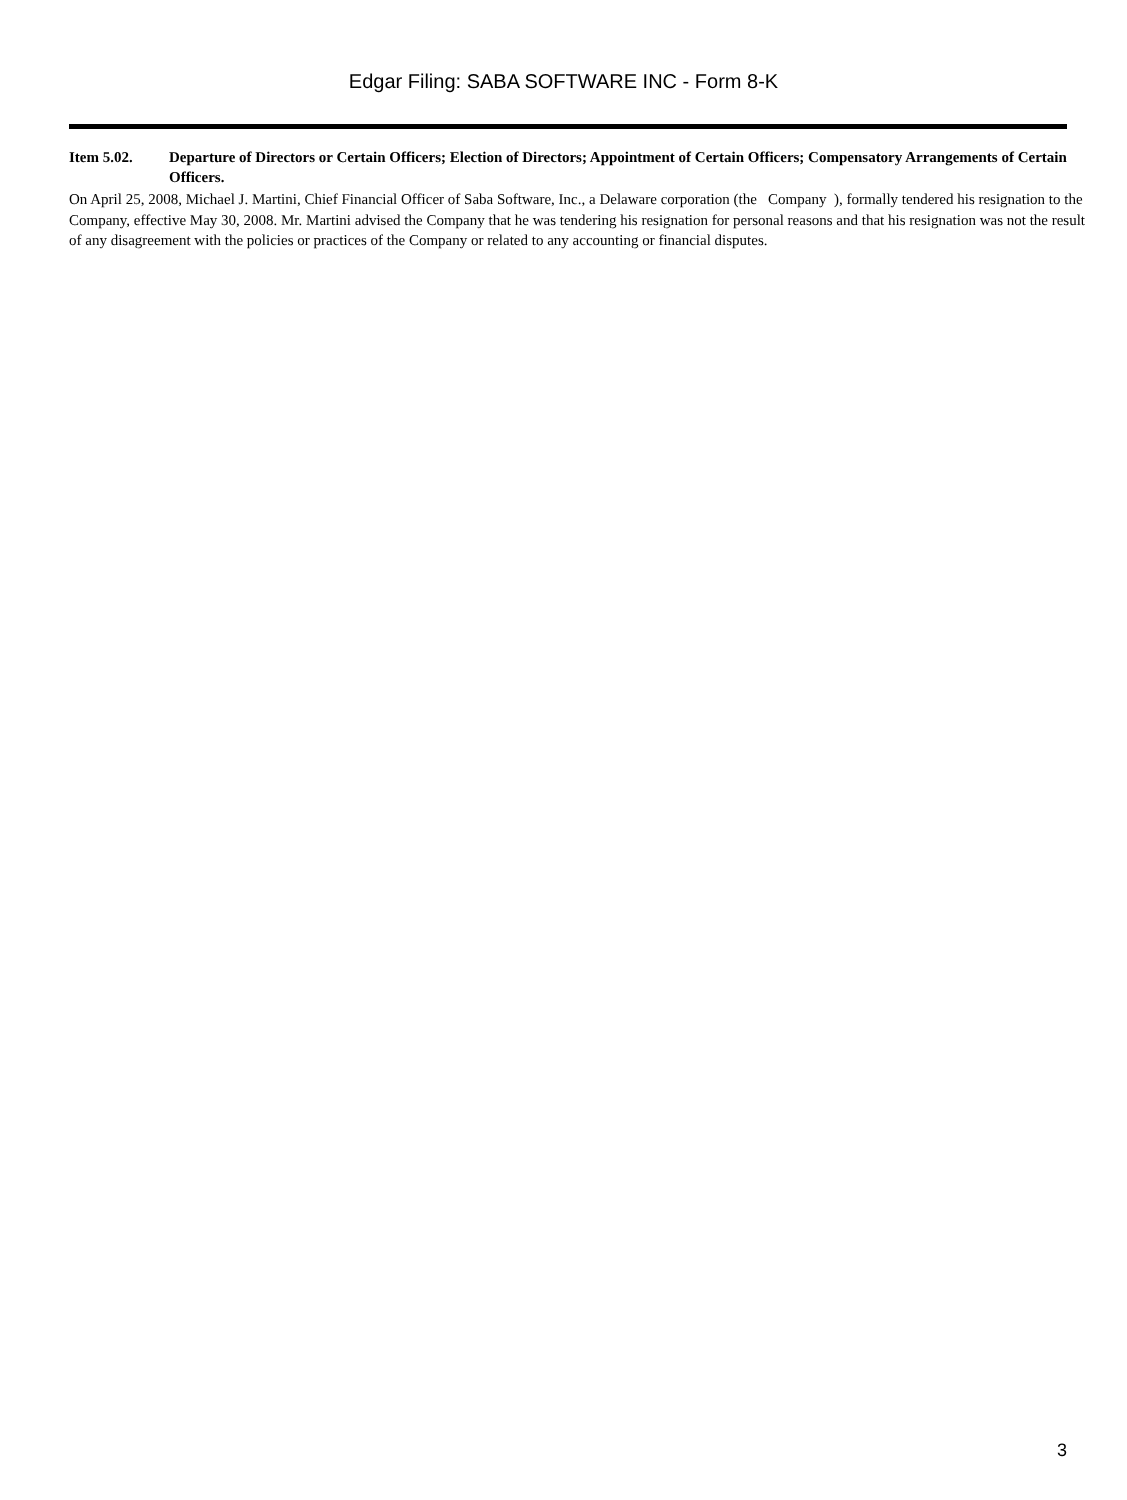Edgar Filing: SABA SOFTWARE INC - Form 8-K
Item 5.02. Departure of Directors or Certain Officers; Election of Directors; Appointment of Certain Officers; Compensatory Arrangements of Certain Officers.
On April 25, 2008, Michael J. Martini, Chief Financial Officer of Saba Software, Inc., a Delaware corporation (the Company ), formally tendered his resignation to the Company, effective May 30, 2008. Mr. Martini advised the Company that he was tendering his resignation for personal reasons and that his resignation was not the result of any disagreement with the policies or practices of the Company or related to any accounting or financial disputes.
3